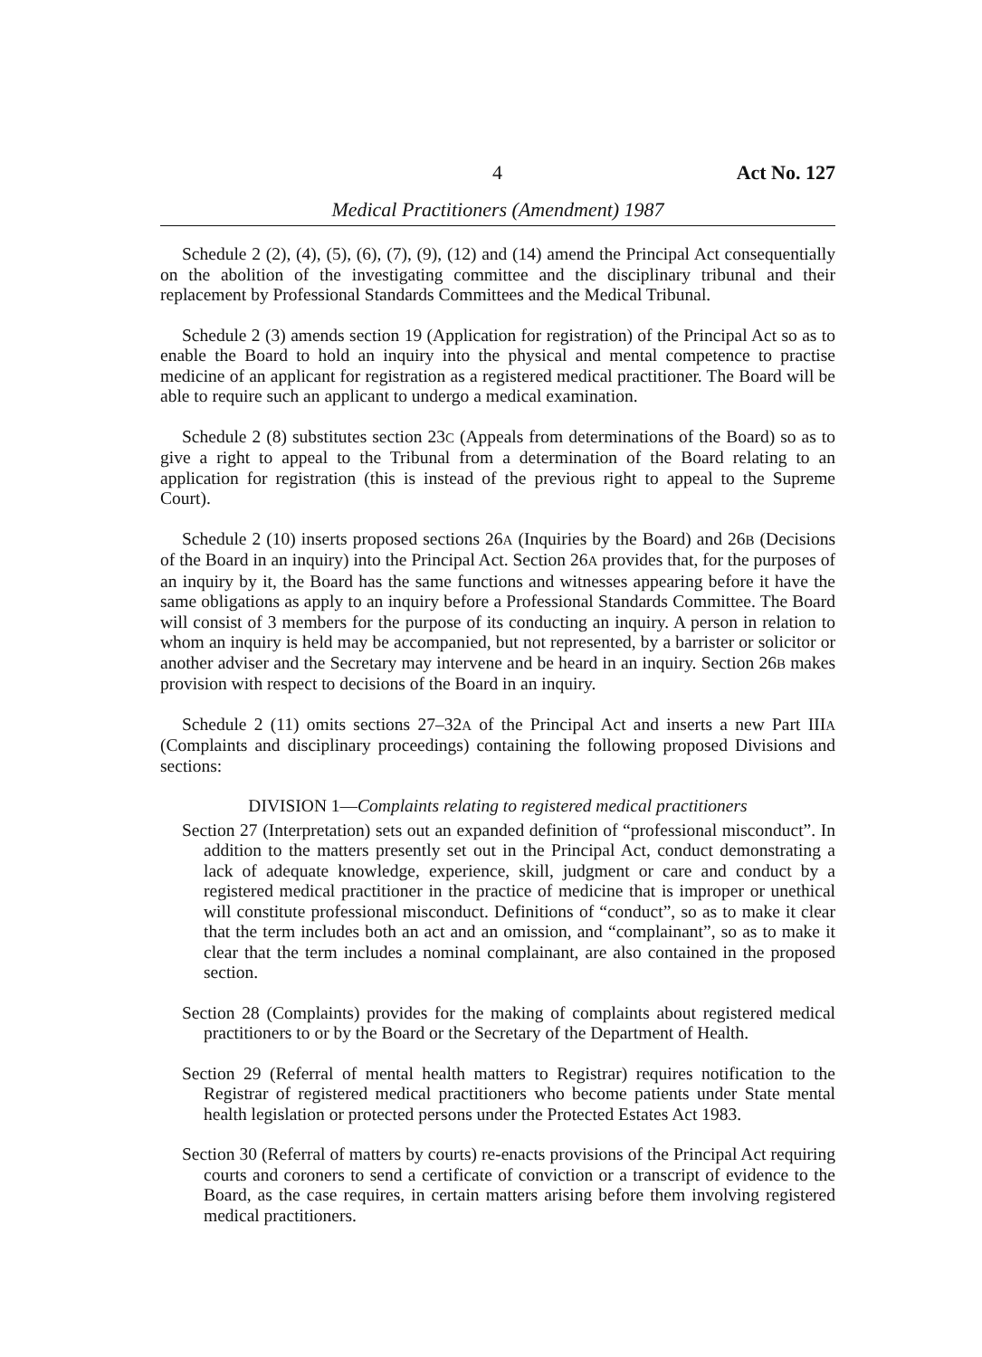4 Act No. 127
Medical Practitioners (Amendment) 1987
Schedule 2 (2), (4), (5), (6), (7), (9), (12) and (14) amend the Principal Act consequentially on the abolition of the investigating committee and the disciplinary tribunal and their replacement by Professional Standards Committees and the Medical Tribunal.
Schedule 2 (3) amends section 19 (Application for registration) of the Principal Act so as to enable the Board to hold an inquiry into the physical and mental competence to practise medicine of an applicant for registration as a registered medical practitioner. The Board will be able to require such an applicant to undergo a medical examination.
Schedule 2 (8) substitutes section 23C (Appeals from determinations of the Board) so as to give a right to appeal to the Tribunal from a determination of the Board relating to an application for registration (this is instead of the previous right to appeal to the Supreme Court).
Schedule 2 (10) inserts proposed sections 26A (Inquiries by the Board) and 26B (Decisions of the Board in an inquiry) into the Principal Act. Section 26A provides that, for the purposes of an inquiry by it, the Board has the same functions and witnesses appearing before it have the same obligations as apply to an inquiry before a Professional Standards Committee. The Board will consist of 3 members for the purpose of its conducting an inquiry. A person in relation to whom an inquiry is held may be accompanied, but not represented, by a barrister or solicitor or another adviser and the Secretary may intervene and be heard in an inquiry. Section 26B makes provision with respect to decisions of the Board in an inquiry.
Schedule 2 (11) omits sections 27–32A of the Principal Act and inserts a new Part IIIA (Complaints and disciplinary proceedings) containing the following proposed Divisions and sections:
DIVISION 1—Complaints relating to registered medical practitioners
Section 27 (Interpretation) sets out an expanded definition of “professional misconduct”. In addition to the matters presently set out in the Principal Act, conduct demonstrating a lack of adequate knowledge, experience, skill, judgment or care and conduct by a registered medical practitioner in the practice of medicine that is improper or unethical will constitute professional misconduct. Definitions of “conduct”, so as to make it clear that the term includes both an act and an omission, and “complainant”, so as to make it clear that the term includes a nominal complainant, are also contained in the proposed section.
Section 28 (Complaints) provides for the making of complaints about registered medical practitioners to or by the Board or the Secretary of the Department of Health.
Section 29 (Referral of mental health matters to Registrar) requires notification to the Registrar of registered medical practitioners who become patients under State mental health legislation or protected persons under the Protected Estates Act 1983.
Section 30 (Referral of matters by courts) re-enacts provisions of the Principal Act requiring courts and coroners to send a certificate of conviction or a transcript of evidence to the Board, as the case requires, in certain matters arising before them involving registered medical practitioners.